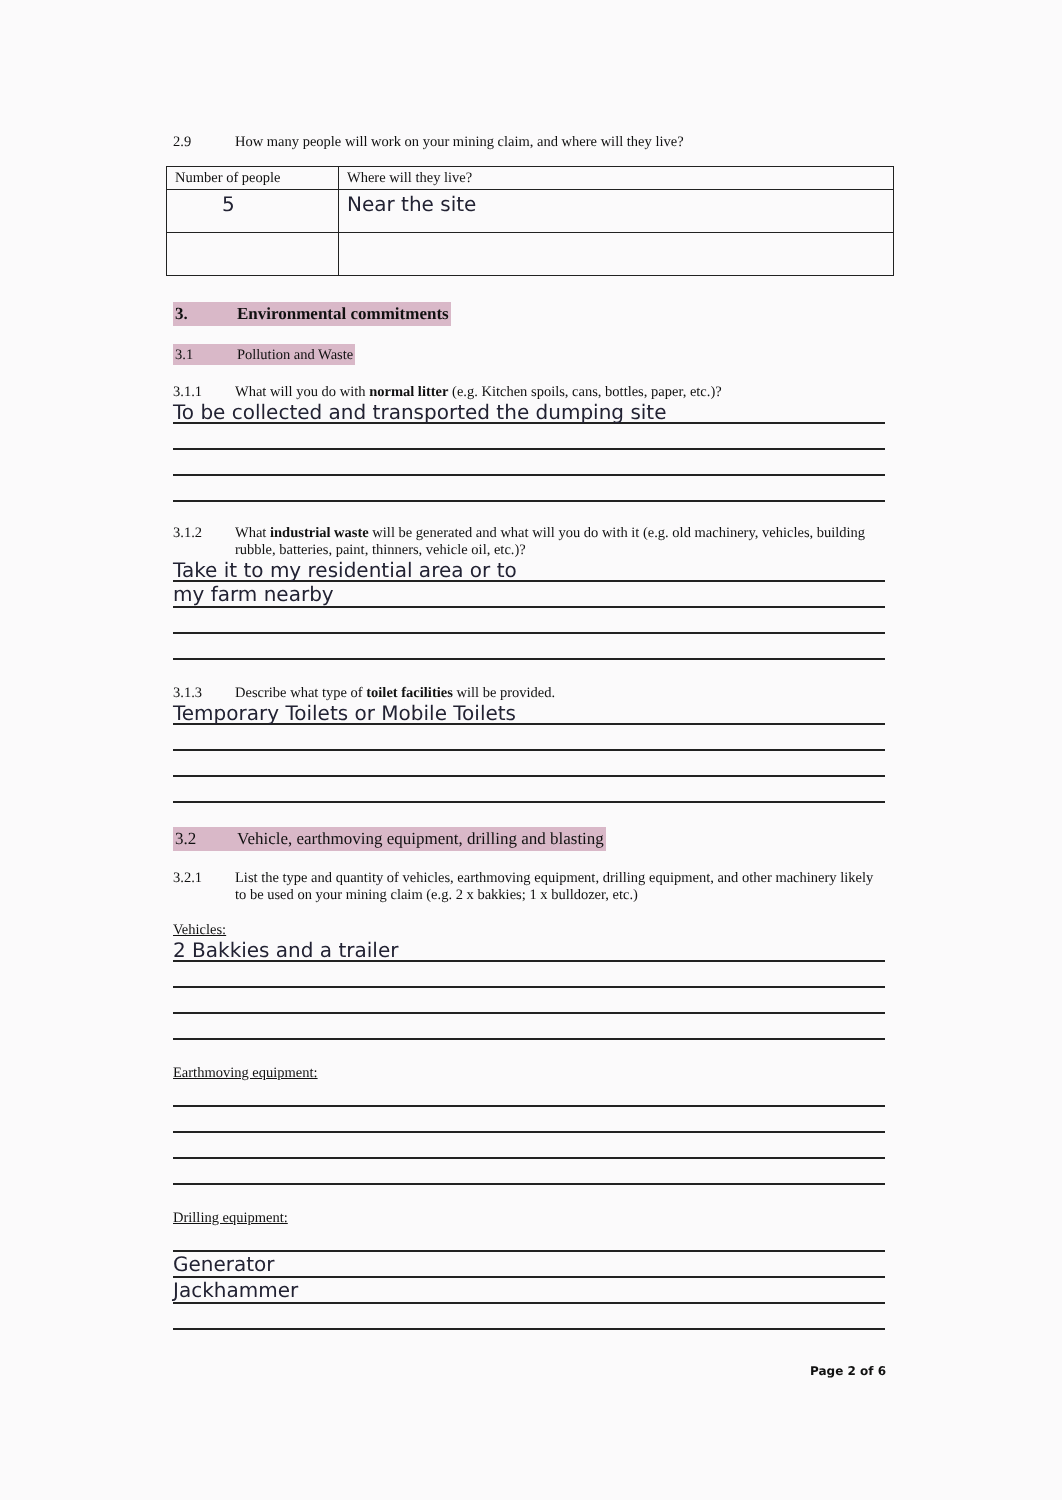2.9 How many people will work on your mining claim, and where will they live?
| Number of people | Where will they live? |
| 5 | Near the site |
3. Environmental commitments
3.1 Pollution and Waste
3.1.1 What will you do with normal litter (e.g. Kitchen spoils, cans, bottles, paper, etc.)?
To be collected and transported the dumping site
3.1.2 What industrial waste will be generated and what will you do with it (e.g. old machinery, vehicles, building rubble, batteries, paint, thinners, vehicle oil, etc.)?
Take it to my residential area or to
my farm nearby
3.1.3 Describe what type of toilet facilities will be provided.
Temporary Toilets or Mobile Toilets
3.2 Vehicle, earthmoving equipment, drilling and blasting
3.2.1 List the type and quantity of vehicles, earthmoving equipment, drilling equipment, and other machinery likely to be used on your mining claim (e.g. 2 x bakkies; 1 x bulldozer, etc.)
Vehicles:
2 Bakkies and a trailer
Earthmoving equipment:
Drilling equipment:
Generator
Jackhammer
Page 2 of 6